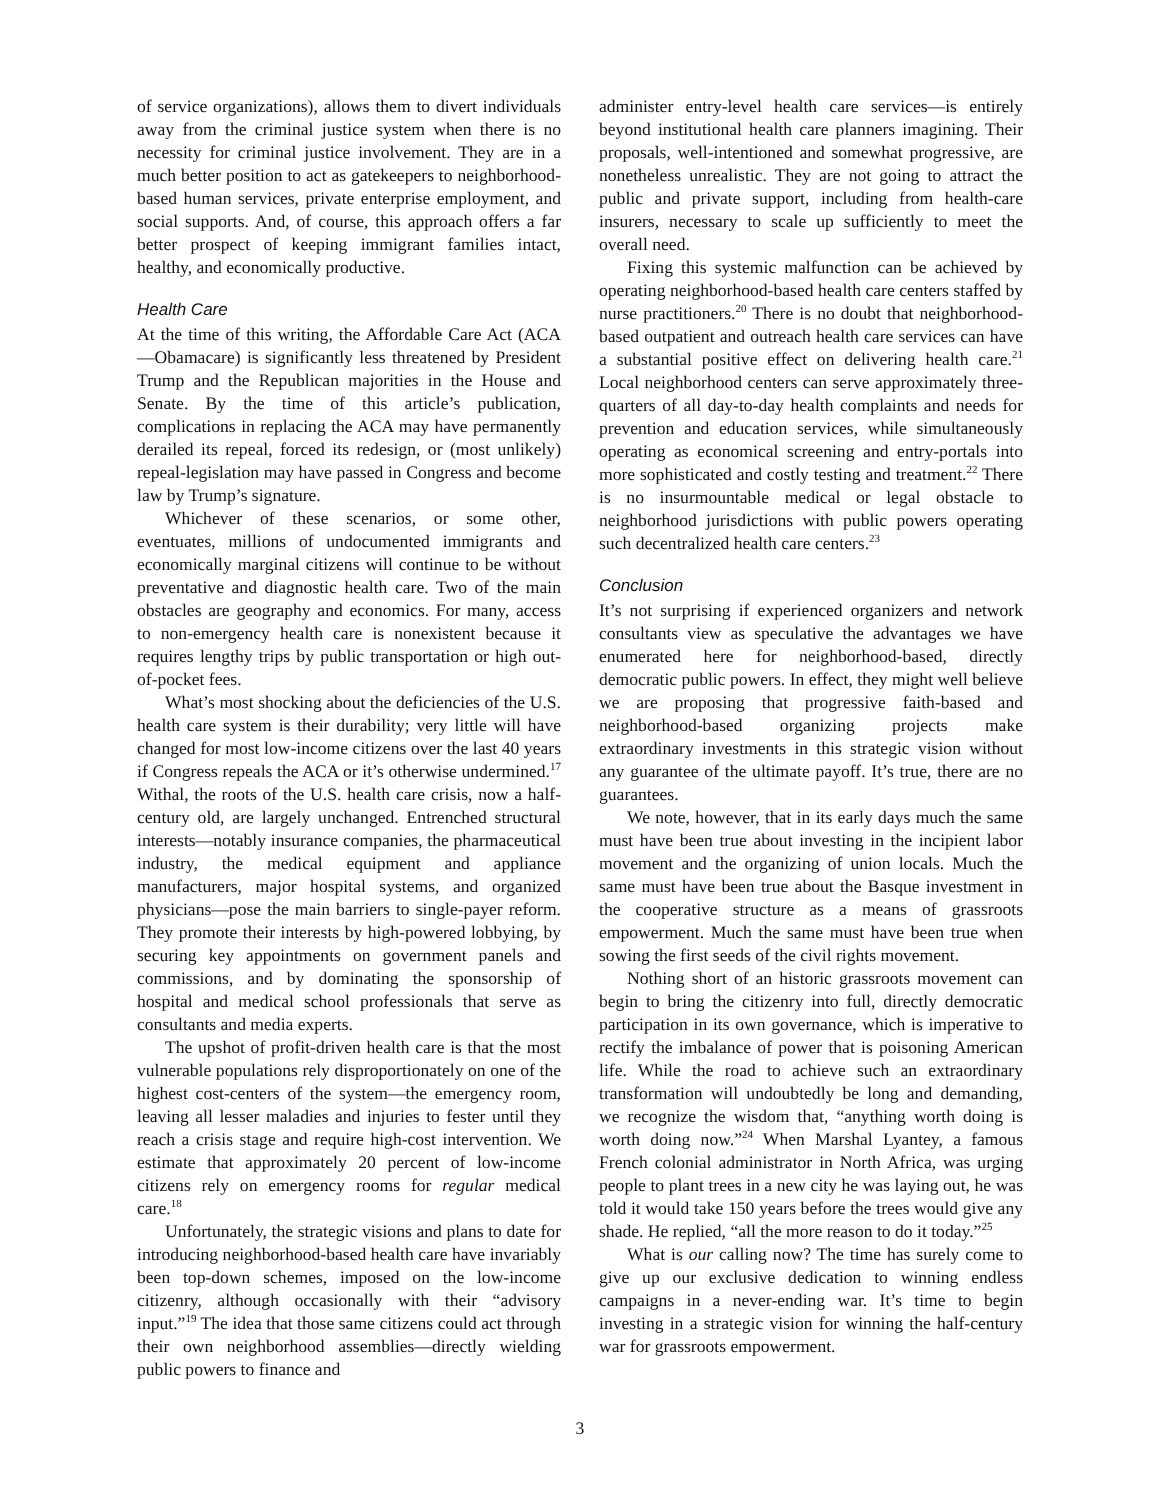of service organizations), allows them to divert individuals away from the criminal justice system when there is no necessity for criminal justice involvement. They are in a much better position to act as gatekeepers to neighborhood-based human services, private enterprise employment, and social supports. And, of course, this approach offers a far better prospect of keeping immigrant families intact, healthy, and economically productive.
Health Care
At the time of this writing, the Affordable Care Act (ACA—Obamacare) is significantly less threatened by President Trump and the Republican majorities in the House and Senate. By the time of this article’s publication, complications in replacing the ACA may have permanently derailed its repeal, forced its redesign, or (most unlikely) repeal-legislation may have passed in Congress and become law by Trump’s signature.
Whichever of these scenarios, or some other, eventuates, millions of undocumented immigrants and economically marginal citizens will continue to be without preventative and diagnostic health care. Two of the main obstacles are geography and economics. For many, access to non-emergency health care is nonexistent because it requires lengthy trips by public transportation or high out-of-pocket fees.
What’s most shocking about the deficiencies of the U.S. health care system is their durability; very little will have changed for most low-income citizens over the last 40 years if Congress repeals the ACA or it’s otherwise undermined.<sup>17</sup> Withal, the roots of the U.S. health care crisis, now a half-century old, are largely unchanged. Entrenched structural interests—notably insurance companies, the pharmaceutical industry, the medical equipment and appliance manufacturers, major hospital systems, and organized physicians—pose the main barriers to single-payer reform. They promote their interests by high-powered lobbying, by securing key appointments on government panels and commissions, and by dominating the sponsorship of hospital and medical school professionals that serve as consultants and media experts.
The upshot of profit-driven health care is that the most vulnerable populations rely disproportionately on one of the highest cost-centers of the system—the emergency room, leaving all lesser maladies and injuries to fester until they reach a crisis stage and require high-cost intervention. We estimate that approximately 20 percent of low-income citizens rely on emergency rooms for regular medical care.<sup>18</sup>
Unfortunately, the strategic visions and plans to date for introducing neighborhood-based health care have invariably been top-down schemes, imposed on the low-income citizenry, although occasionally with their “advisory input.”<sup>19</sup> The idea that those same citizens could act through their own neighborhood assemblies—directly wielding public powers to finance and
administer entry-level health care services—is entirely beyond institutional health care planners imagining. Their proposals, well-intentioned and somewhat progressive, are nonetheless unrealistic. They are not going to attract the public and private support, including from health-care insurers, necessary to scale up sufficiently to meet the overall need.
Fixing this systemic malfunction can be achieved by operating neighborhood-based health care centers staffed by nurse practitioners.<sup>20</sup> There is no doubt that neighborhood-based outpatient and outreach health care services can have a substantial positive effect on delivering health care.<sup>21</sup> Local neighborhood centers can serve approximately three-quarters of all day-to-day health complaints and needs for prevention and education services, while simultaneously operating as economical screening and entry-portals into more sophisticated and costly testing and treatment.<sup>22</sup> There is no insurmountable medical or legal obstacle to neighborhood jurisdictions with public powers operating such decentralized health care centers.<sup>23</sup>
Conclusion
It’s not surprising if experienced organizers and network consultants view as speculative the advantages we have enumerated here for neighborhood-based, directly democratic public powers. In effect, they might well believe we are proposing that progressive faith-based and neighborhood-based organizing projects make extraordinary investments in this strategic vision without any guarantee of the ultimate payoff. It’s true, there are no guarantees.
We note, however, that in its early days much the same must have been true about investing in the incipient labor movement and the organizing of union locals. Much the same must have been true about the Basque investment in the cooperative structure as a means of grassroots empowerment. Much the same must have been true when sowing the first seeds of the civil rights movement.
Nothing short of an historic grassroots movement can begin to bring the citizenry into full, directly democratic participation in its own governance, which is imperative to rectify the imbalance of power that is poisoning American life. While the road to achieve such an extraordinary transformation will undoubtedly be long and demanding, we recognize the wisdom that, “anything worth doing is worth doing now.”<sup>24</sup> When Marshal Lyantey, a famous French colonial administrator in North Africa, was urging people to plant trees in a new city he was laying out, he was told it would take 150 years before the trees would give any shade. He replied, “all the more reason to do it today.”<sup>25</sup>
What is our calling now? The time has surely come to give up our exclusive dedication to winning endless campaigns in a never-ending war. It’s time to begin investing in a strategic vision for winning the half-century war for grassroots empowerment.
3